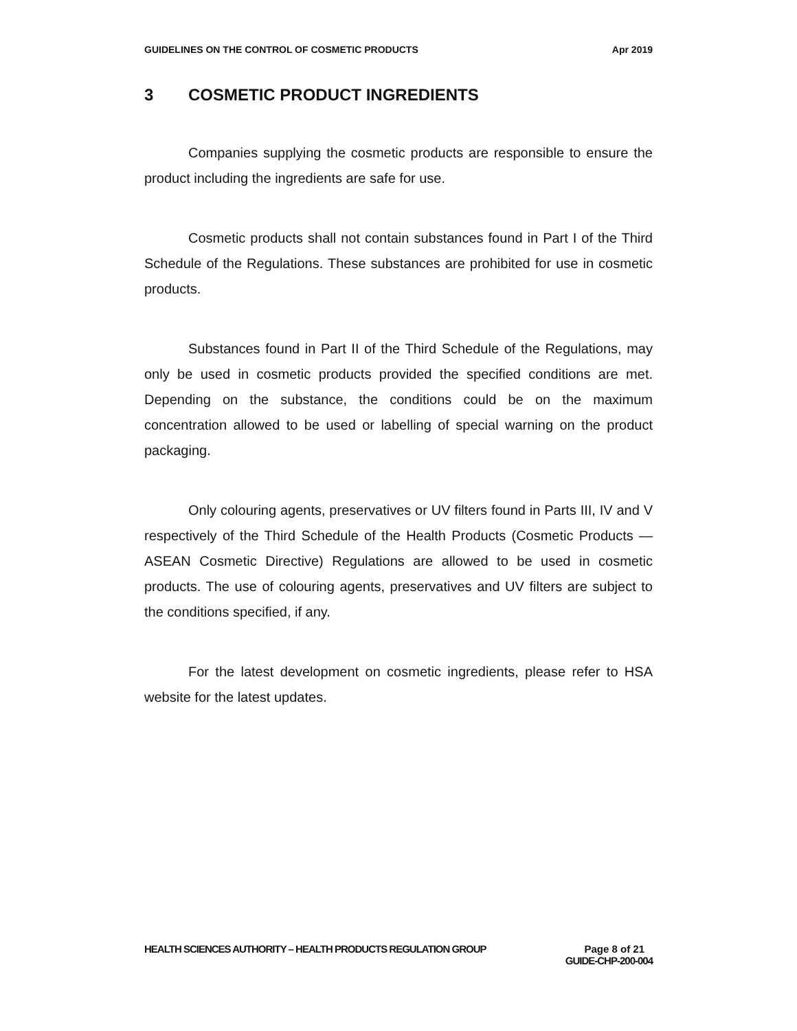GUIDELINES ON THE CONTROL OF COSMETIC PRODUCTS Apr 2019
3 COSMETIC PRODUCT INGREDIENTS
Companies supplying the cosmetic products are responsible to ensure the product including the ingredients are safe for use.
Cosmetic products shall not contain substances found in Part I of the Third Schedule of the Regulations. These substances are prohibited for use in cosmetic products.
Substances found in Part II of the Third Schedule of the Regulations, may only be used in cosmetic products provided the specified conditions are met. Depending on the substance, the conditions could be on the maximum concentration allowed to be used or labelling of special warning on the product packaging.
Only colouring agents, preservatives or UV filters found in Parts III, IV and V respectively of the Third Schedule of the Health Products (Cosmetic Products — ASEAN Cosmetic Directive) Regulations are allowed to be used in cosmetic products. The use of colouring agents, preservatives and UV filters are subject to the conditions specified, if any.
For the latest development on cosmetic ingredients, please refer to HSA website for the latest updates.
HEALTH SCIENCES AUTHORITY – HEALTH PRODUCTS REGULATION GROUP Page 8 of 21
GUIDE-CHP-200-004